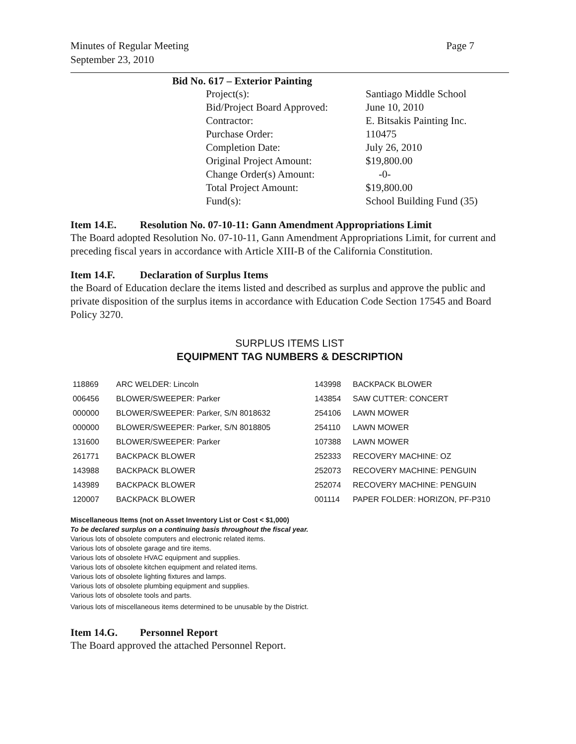Minutes of Regular Meeting
September 23, 2010
Page 7
Bid No. 617 – Exterior Painting
| Project(s): | Santiago Middle School |
| Bid/Project Board Approved: | June 10, 2010 |
| Contractor: | E. Bitsakis Painting Inc. |
| Purchase Order: | 110475 |
| Completion Date: | July 26, 2010 |
| Original Project Amount: | $19,800.00 |
| Change Order(s) Amount: | -0- |
| Total Project Amount: | $19,800.00 |
| Fund(s): | School Building Fund (35) |
Item 14.E. Resolution No. 07-10-11: Gann Amendment Appropriations Limit
The Board adopted Resolution No. 07-10-11, Gann Amendment Appropriations Limit, for current and preceding fiscal years in accordance with Article XIII-B of the California Constitution.
Item 14.F. Declaration of Surplus Items
the Board of Education declare the items listed and described as surplus and approve the public and private disposition of the surplus items in accordance with Education Code Section 17545 and Board Policy 3270.
SURPLUS ITEMS LIST
EQUIPMENT TAG NUMBERS & DESCRIPTION
| 118869 | ARC WELDER: Lincoln | 143998 | BACKPACK BLOWER |
| 006456 | BLOWER/SWEEPER: Parker | 143854 | SAW CUTTER: CONCERT |
| 000000 | BLOWER/SWEEPER: Parker, S/N 8018632 | 254106 | LAWN MOWER |
| 000000 | BLOWER/SWEEPER: Parker, S/N 8018805 | 254110 | LAWN MOWER |
| 131600 | BLOWER/SWEEPER: Parker | 107388 | LAWN MOWER |
| 261771 | BACKPACK BLOWER | 252333 | RECOVERY MACHINE: OZ |
| 143988 | BACKPACK BLOWER | 252073 | RECOVERY MACHINE: PENGUIN |
| 143989 | BACKPACK BLOWER | 252074 | RECOVERY MACHINE: PENGUIN |
| 120007 | BACKPACK BLOWER | 001114 | PAPER FOLDER: HORIZON, PF-P310 |
Miscellaneous Items (not on Asset Inventory List or Cost < $1,000)
To be declared surplus on a continuing basis throughout the fiscal year.
Various lots of obsolete computers and electronic related items.
Various lots of obsolete garage and tire items.
Various lots of obsolete HVAC equipment and supplies.
Various lots of obsolete kitchen equipment and related items.
Various lots of obsolete lighting fixtures and lamps.
Various lots of obsolete plumbing equipment and supplies.
Various lots of obsolete tools and parts.
Various lots of miscellaneous items determined to be unusable by the District.
Item 14.G. Personnel Report
The Board approved the attached Personnel Report.